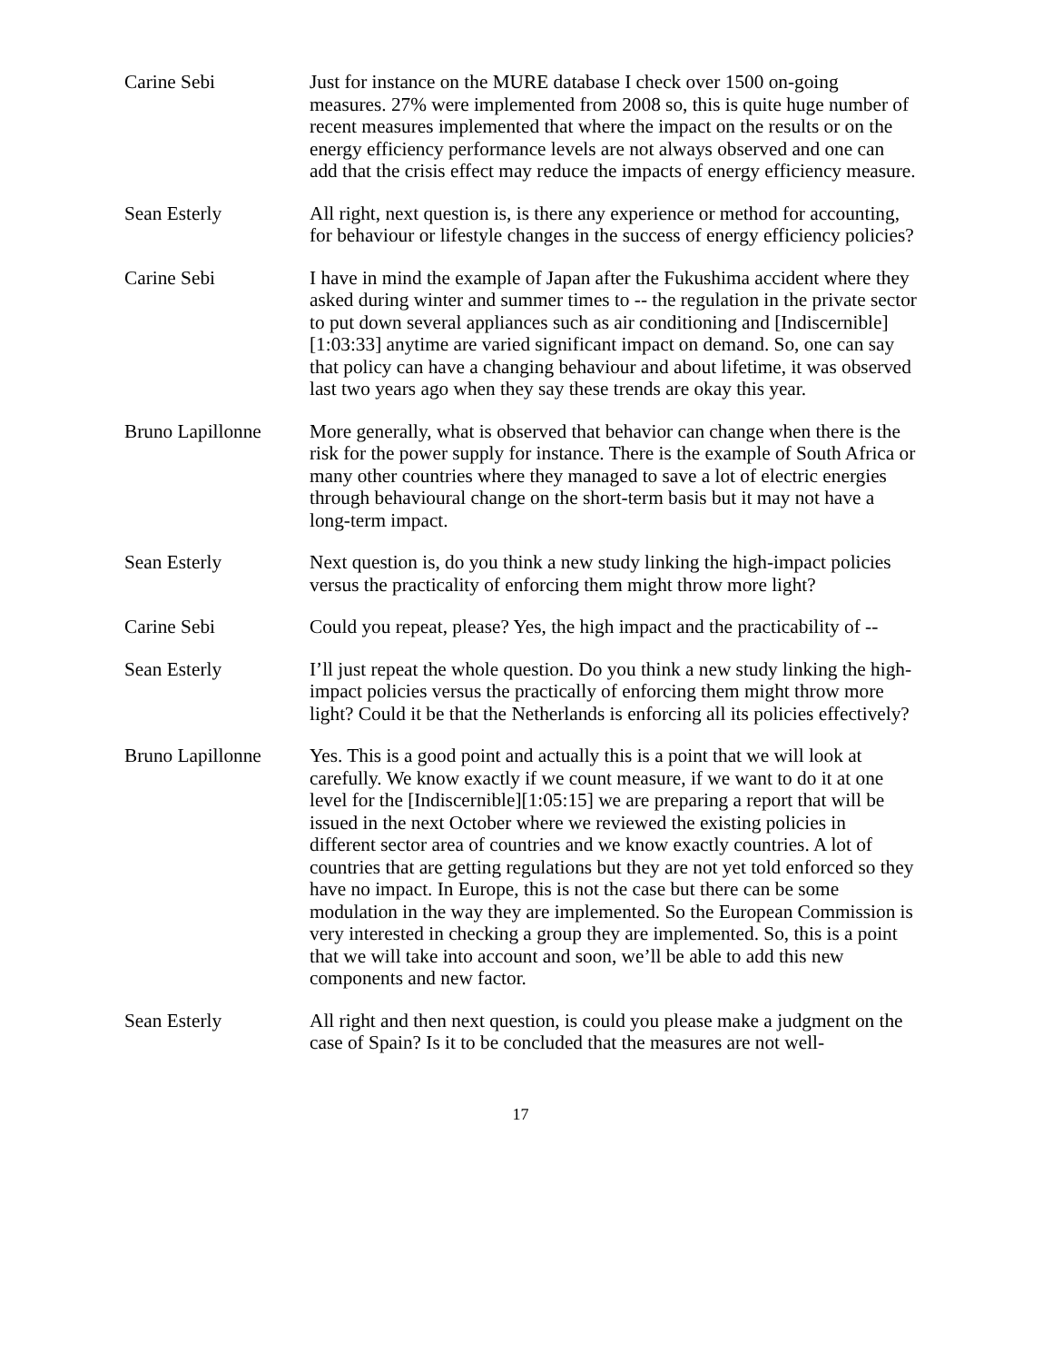Carine Sebi Just for instance on the MURE database I check over 1500 on-going measures. 27% were implemented from 2008 so, this is quite huge number of recent measures implemented that where the impact on the results or on the energy efficiency performance levels are not always observed and one can add that the crisis effect may reduce the impacts of energy efficiency measure.
Sean Esterly All right, next question is, is there any experience or method for accounting, for behaviour or lifestyle changes in the success of energy efficiency policies?
Carine Sebi I have in mind the example of Japan after the Fukushima accident where they asked during winter and summer times to -- the regulation in the private sector to put down several appliances such as air conditioning and [Indiscernible][1:03:33] anytime are varied significant impact on demand. So, one can say that policy can have a changing behaviour and about lifetime, it was observed last two years ago when they say these trends are okay this year.
Bruno Lapillonne
More generally, what is observed that behavior can change when there is the risk for the power supply for instance. There is the example of South Africa or many other countries where they managed to save a lot of electric energies through behavioural change on the short-term basis but it may not have a long-term impact.
Sean Esterly Next question is, do you think a new study linking the high-impact policies versus the practicality of enforcing them might throw more light?
Carine Sebi Could you repeat, please? Yes, the high impact and the practicability of --
Sean Esterly I’ll just repeat the whole question. Do you think a new study linking the high-impact policies versus the practically of enforcing them might throw more light? Could it be that the Netherlands is enforcing all its policies effectively?
Bruno Lapillonne
Yes. This is a good point and actually this is a point that we will look at carefully. We know exactly if we count measure, if we want to do it at one level for the [Indiscernible][1:05:15] we are preparing a report that will be issued in the next October where we reviewed the existing policies in different sector area of countries and we know exactly countries. A lot of countries that are getting regulations but they are not yet told enforced so they have no impact. In Europe, this is not the case but there can be some modulation in the way they are implemented. So the European Commission is very interested in checking a group they are implemented. So, this is a point that we will take into account and soon, we’ll be able to add this new components and new factor.
Sean Esterly All right and then next question, is could you please make a judgment on the case of Spain? Is it to be concluded that the measures are not well-
17